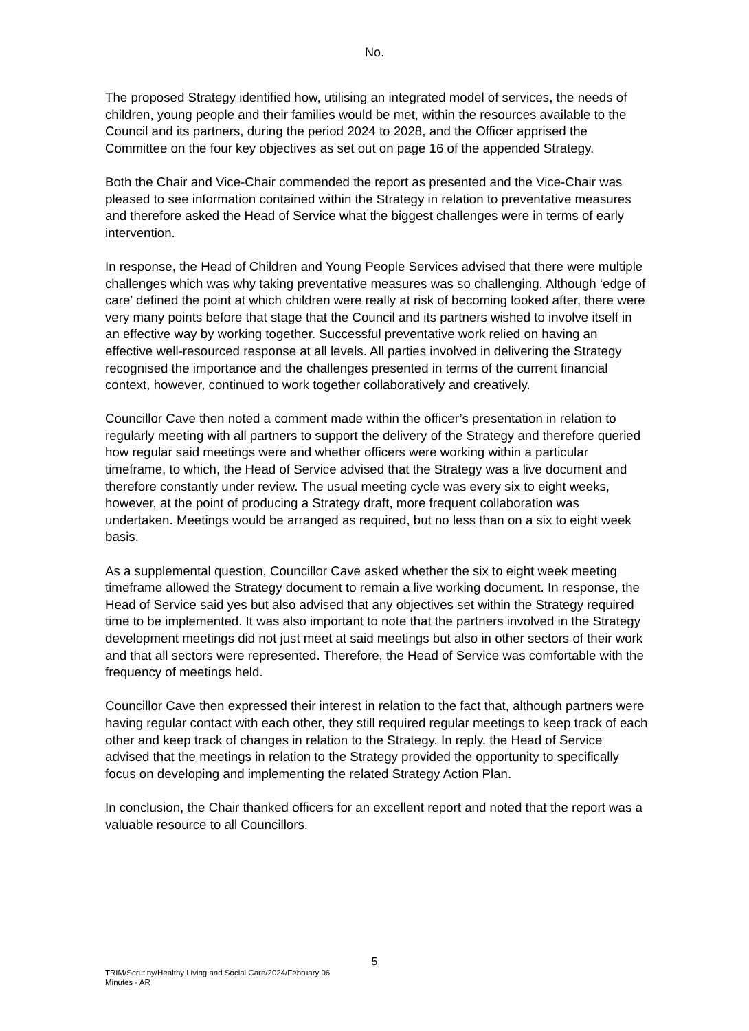No.
The proposed Strategy identified how, utilising an integrated model of services, the needs of children, young people and their families would be met, within the resources available to the Council and its partners, during the period 2024 to 2028, and the Officer apprised the Committee on the four key objectives as set out on page 16 of the appended Strategy.
Both the Chair and Vice-Chair commended the report as presented and the Vice-Chair was pleased to see information contained within the Strategy in relation to preventative measures and therefore asked the Head of Service what the biggest challenges were in terms of early intervention.
In response, the Head of Children and Young People Services advised that there were multiple challenges which was why taking preventative measures was so challenging. Although ‘edge of care’ defined the point at which children were really at risk of becoming looked after, there were very many points before that stage that the Council and its partners wished to involve itself in an effective way by working together. Successful preventative work relied on having an effective well-resourced response at all levels. All parties involved in delivering the Strategy recognised the importance and the challenges presented in terms of the current financial context, however, continued to work together collaboratively and creatively.
Councillor Cave then noted a comment made within the officer’s presentation in relation to regularly meeting with all partners to support the delivery of the Strategy and therefore queried how regular said meetings were and whether officers were working within a particular timeframe, to which, the Head of Service advised that the Strategy was a live document and therefore constantly under review. The usual meeting cycle was every six to eight weeks, however, at the point of producing a Strategy draft, more frequent collaboration was undertaken. Meetings would be arranged as required, but no less than on a six to eight week basis.
As a supplemental question, Councillor Cave asked whether the six to eight week meeting timeframe allowed the Strategy document to remain a live working document. In response, the Head of Service said yes but also advised that any objectives set within the Strategy required time to be implemented. It was also important to note that the partners involved in the Strategy development meetings did not just meet at said meetings but also in other sectors of their work and that all sectors were represented. Therefore, the Head of Service was comfortable with the frequency of meetings held.
Councillor Cave then expressed their interest in relation to the fact that, although partners were having regular contact with each other, they still required regular meetings to keep track of each other and keep track of changes in relation to the Strategy. In reply, the Head of Service advised that the meetings in relation to the Strategy provided the opportunity to specifically focus on developing and implementing the related Strategy Action Plan.
In conclusion, the Chair thanked officers for an excellent report and noted that the report was a valuable resource to all Councillors.
5
TRIM/Scrutiny/Healthy Living and Social Care/2024/February 06
Minutes - AR